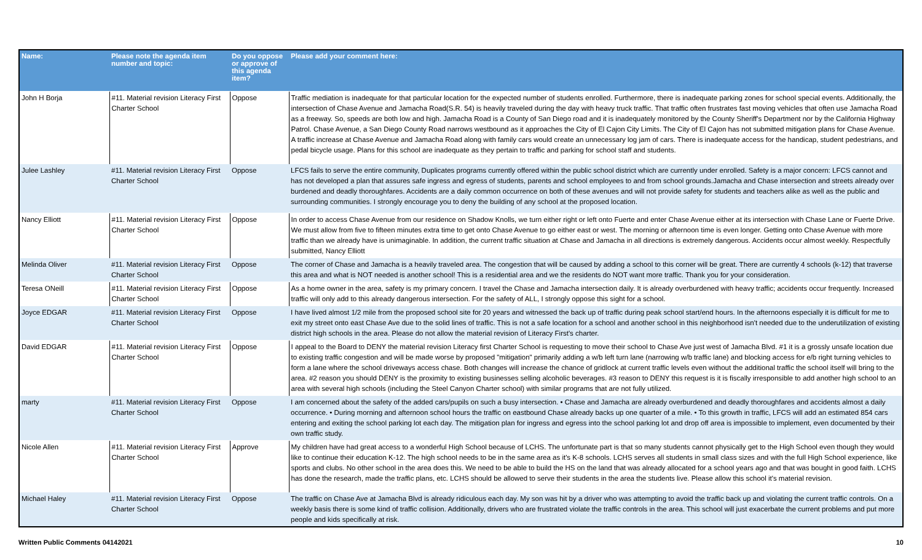| Name: | Please note the agenda item number and topic: | Do you oppose or approve of this agenda item? | Please add your comment here: |
| --- | --- | --- | --- |
| John H Borja | #11. Material revision Literacy First Charter School | Oppose | Traffic mediation is inadequate for that particular location for the expected number of students enrolled. Furthermore, there is inadequate parking zones for school special events. Additionally, the intersection of Chase Avenue and Jamacha Road(S.R. 54) is heavily traveled during the day with heavy truck traffic. That traffic often frustrates fast moving vehicles that often use Jamacha Road as a freeway. So, speeds are both low and high. Jamacha Road is a County of San Diego road and it is inadequately monitored by the County Sheriff's Department nor by the California Highway Patrol. Chase Avenue, a San Diego County Road narrows westbound as it approaches the City of El Cajon City Limits. The City of El Cajon has not submitted mitigation plans for Chase Avenue. A traffic increase at Chase Avenue and Jamacha Road along with family cars would create an unnecessary log jam of cars. There is inadequate access for the handicap, student pedestrians, and pedal bicycle usage. Plans for this school are inadequate as they pertain to traffic and parking for school staff and students. |
| Julee Lashley | #11. Material revision Literacy First Charter School | Oppose | LFCS fails to serve the entire community, Duplicates programs currently offered within the public school district which are currently under enrolled. Safety is a major concern: LFCS cannot and has not developed a plan that assures safe ingress and egress of students, parents and school employees to and from school grounds.Jamacha and Chase intersection and streets already over burdened and deadly thoroughfares. Accidents are a daily common occurrence on both of these avenues and will not provide safety for students and teachers alike as well as the public and surrounding communities. I strongly encourage you to deny the building of any school at the proposed location. |
| Nancy Elliott | #11. Material revision Literacy First Charter School | Oppose | In order to access Chase Avenue from our residence on Shadow Knolls, we turn either right or left onto Fuerte and enter Chase Avenue either at its intersection with Chase Lane or Fuerte Drive. We must allow from five to fifteen minutes extra time to get onto Chase Avenue to go either east or west. The morning or afternoon time is even longer. Getting onto Chase Avenue with more traffic than we already have is unimaginable. In addition, the current traffic situation at Chase and Jamacha in all directions is extremely dangerous. Accidents occur almost weekly. Respectfully submitted, Nancy Elliott |
| Melinda Oliver | #11. Material revision Literacy First Charter School | Oppose | The corner of Chase and Jamacha is a heavily traveled area. The congestion that will be caused by adding a school to this corner will be great. There are currently 4 schools (k-12) that traverse this area and what is NOT needed is another school! This is a residential area and we the residents do NOT want more traffic. Thank you for your consideration. |
| Teresa ONeill | #11. Material revision Literacy First Charter School | Oppose | As a home owner in the area, safety is my primary concern. I travel the Chase and Jamacha intersection daily. It is already overburdened with heavy traffic; accidents occur frequently. Increased traffic will only add to this already dangerous intersection. For the safety of ALL, I strongly oppose this sight for a school. |
| Joyce EDGAR | #11. Material revision Literacy First Charter School | Oppose | I have lived almost 1/2 mile from the proposed school site for 20 years and witnessed the back up of traffic during peak school start/end hours. In the afternoons especially it is difficult for me to exit my street onto east Chase Ave due to the solid lines of traffic. This is not a safe location for a school and another school in this neighborhood isn't needed due to the underutilization of existing district high schools in the area. Please do not allow the material revision of Literacy First's charter. |
| David EDGAR | #11. Material revision Literacy First Charter School | Oppose | I appeal to the Board to DENY the material revision Literacy first Charter School is requesting to move their school to Chase Ave just west of Jamacha Blvd. #1 it is a grossly unsafe location due to existing traffic congestion and will be made worse by proposed "mitigation" primarily adding a w/b left turn lane (narrowing w/b traffic lane) and blocking access for e/b right turning vehicles to form a lane where the school driveways access chase. Both changes will increase the chance of gridlock at current traffic levels even without the additional traffic the school itself will bring to the area. #2 reason you should DENY is the proximity to existing businesses selling alcoholic beverages. #3 reason to DENY this request is it is fiscally irresponsible to add another high school to an area with several high schools (including the Steel Canyon Charter school) with similar programs that are not fully utilized. |
| marty | #11. Material revision Literacy First Charter School | Oppose | I am concerned about the safety of the added cars/pupils on such a busy intersection. • Chase and Jamacha are already overburdened and deadly thoroughfares and accidents almost a daily occurrence. • During morning and afternoon school hours the traffic on eastbound Chase already backs up one quarter of a mile. • To this growth in traffic, LFCS will add an estimated 854 cars entering and exiting the school parking lot each day. The mitigation plan for ingress and egress into the school parking lot and drop off area is impossible to implement, even documented by their own traffic study. |
| Nicole Allen | #11. Material revision Literacy First Charter School | Approve | My children have had great access to a wonderful High School because of LCHS. The unfortunate part is that so many students cannot physically get to the High School even though they would like to continue their education K-12. The high school needs to be in the same area as it's K-8 schools. LCHS serves all students in small class sizes and with the full High School experience, like sports and clubs. No other school in the area does this. We need to be able to build the HS on the land that was already allocated for a school years ago and that was bought in good faith. LCHS has done the research, made the traffic plans, etc. LCHS should be allowed to serve their students in the area the students live. Please allow this school it's material revision. |
| Michael Haley | #11. Material revision Literacy First Charter School | Oppose | The traffic on Chase Ave at Jamacha Blvd is already ridiculous each day. My son was hit by a driver who was attempting to avoid the traffic back up and violating the current traffic controls. On a weekly basis there is some kind of traffic collision. Additionally, drivers who are frustrated violate the traffic controls in the area. This school will just exacerbate the current problems and put more people and kids specifically at risk. |
Written Public Comments 04142021 10